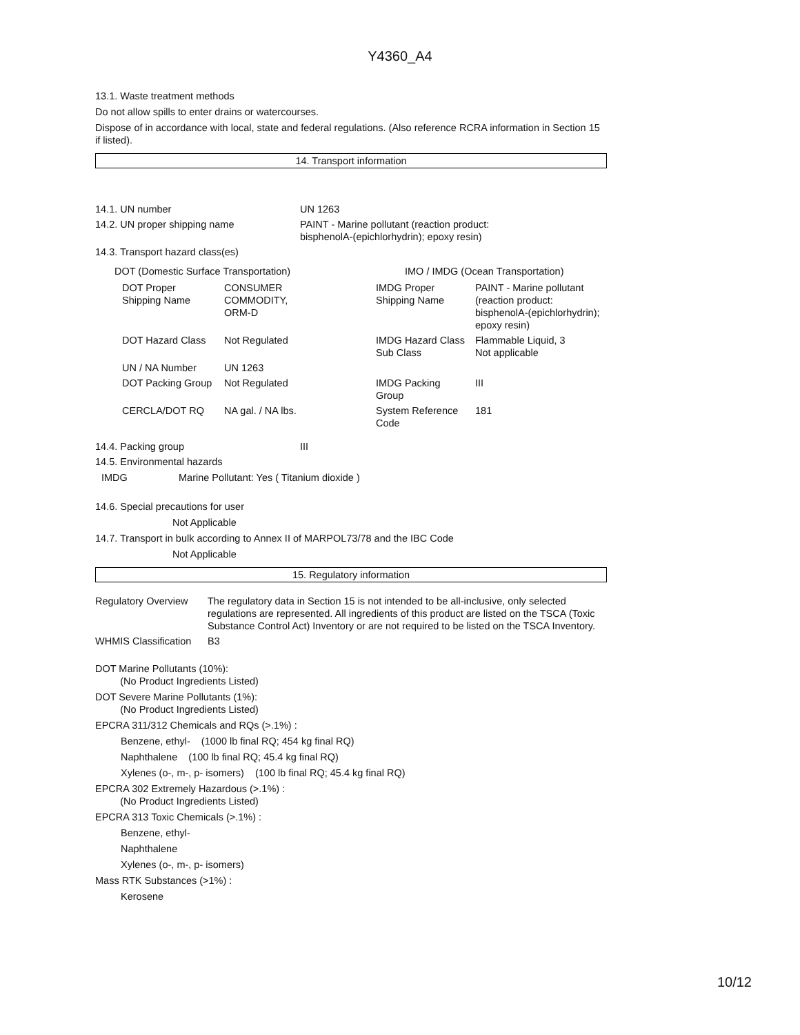Y4360_A4
13.1. Waste treatment methods
Do not allow spills to enter drains or watercourses.
Dispose of in accordance with local, state and federal regulations. (Also reference RCRA information in Section 15 if listed).
14. Transport information
| 14.1. UN number | UN 1263 |
| 14.2. UN proper shipping name | PAINT - Marine pollutant (reaction product: bisphenolA-(epichlorhydrin); epoxy resin) |
14.3. Transport hazard class(es)
| DOT (Domestic Surface Transportation) | | | IMO / IMDG (Ocean Transportation) | |
| DOT Proper Shipping Name | CONSUMER COMMODITY, ORM-D | | IMDG Proper Shipping Name | PAINT - Marine pollutant (reaction product: bisphenolA-(epichlorhydrin); epoxy resin) |
| DOT Hazard Class | Not Regulated | | IMDG Hazard Class Sub Class | Flammable Liquid, 3 Not applicable |
| UN / NA Number | UN 1263 | | | |
| DOT Packing Group | Not Regulated | | IMDG Packing Group | III |
| CERCLA/DOT RQ | NA gal. / NA lbs. | | System Reference Code | 181 |
| 14.4. Packing group | III |
14.5. Environmental hazards
| IMDG | Marine Pollutant: Yes ( Titanium dioxide ) |
14.6. Special precautions for user
Not Applicable
14.7. Transport in bulk according to Annex II of MARPOL73/78 and the IBC Code
Not Applicable
15. Regulatory information
| Regulatory Overview | The regulatory data in Section 15 is not intended to be all-inclusive, only selected regulations are represented. All ingredients of this product are listed on the TSCA (Toxic Substance Control Act) Inventory or are not required to be listed on the TSCA Inventory. |
| WHMIS Classification | B3 |
DOT Marine Pollutants (10%):
(No Product Ingredients Listed)
DOT Severe Marine Pollutants (1%):
(No Product Ingredients Listed)
EPCRA 311/312 Chemicals and RQs (>.1%) :
Benzene, ethyl- (1000 lb final RQ; 454 kg final RQ)
Naphthalene (100 lb final RQ; 45.4 kg final RQ)
Xylenes (o-, m-, p- isomers) (100 lb final RQ; 45.4 kg final RQ)
EPCRA 302 Extremely Hazardous (>.1%) :
(No Product Ingredients Listed)
EPCRA 313 Toxic Chemicals (>.1%) :
Benzene, ethyl-
Naphthalene
Xylenes (o-, m-, p- isomers)
Mass RTK Substances (>1%) :
Kerosene
10/12